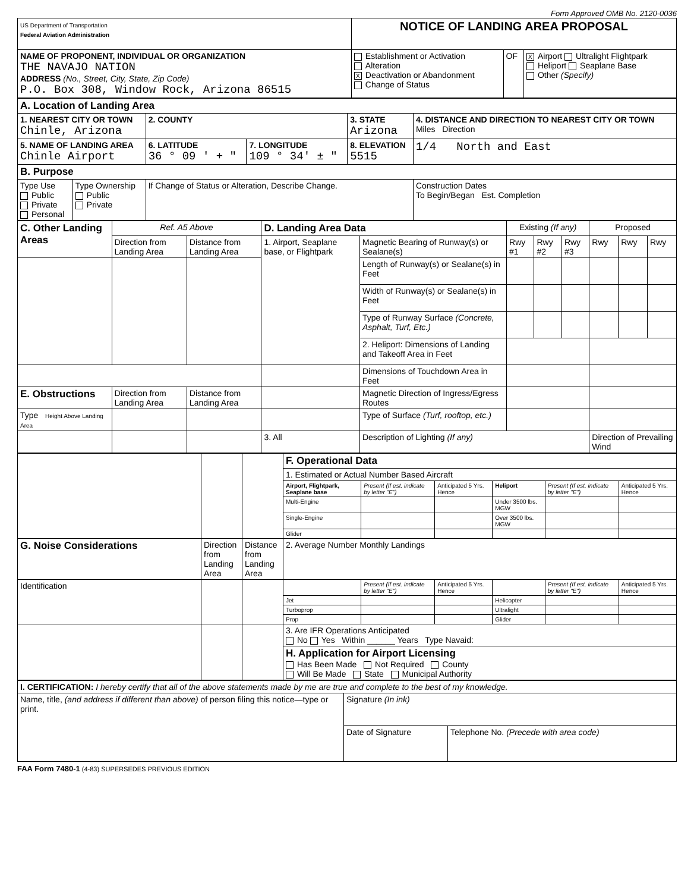Form Approved OMB No. 2120-0036
| US Department of Transportation Federal Aviation Administration | NOTICE OF LANDING AREA PROPOSAL | | |
| NAME OF PROPONENT, INDIVIDUAL OR ORGANIZATION THE NAVAJO NATION ADDRESS (No., Street, City, State, Zip Code) P.O. Box 308, Window Rock, Arizona 86515 | Establishment or Activation Alteration X Deactivation or Abandonment Change of Status | OF | X Airport Ultralight Flightpark Heliport Seaplane Base Other (Specify) |
| A. Location of Landing Area | | | | | |
| 1. NEAREST CITY OR TOWN Chinle, Arizona | | 2. COUNTY | | 3. STATE Arizona | 4. DISTANCE AND DIRECTION TO NEAREST CITY OR TOWN Miles Direction |
| 5. NAME OF LANDING AREA Chinle Airport | | 6. LATITUDE 36 ° 09 ' + " | 7. LONGITUDE 109 ° 34' ± " | 8. ELEVATION 5515 | 1/4 North and East |
| B. Purpose | | | | | |
| Type Use Public Private Personal | Type Ownership Public Private | If Change of Status or Alteration, Describe Change. | | | Construction Dates To Begin/Began Est. Completion |
| C. Other Landing Areas | Ref. A5 Above | | D. Landing Area Data | | Existing (If any) | | | Proposed | | |
| | Direction from Landing Area | Distance from Landing Area | 1. Airport, Seaplane base, or Flightpark | Magnetic Bearing of Runway(s) or Sealane(s) | Rwy #1 | Rwy #2 | Rwy #3 | Rwy | Rwy | Rwy |
| | | | | Length of Runway(s) or Sealane(s) in Feet | | | | | | |
| | | | | Width of Runway(s) or Sealane(s) in Feet | | | | | | |
| | | | | Type of Runway Surface (Concrete, Asphalt, Turf, Etc.) | | | | | | |
| | | | | 2. Heliport: Dimensions of Landing and Takeoff Area in Feet | | | | | | |
| | | | | Dimensions of Touchdown Area in Feet | | | | | | |
| E. Obstructions | Direction from Landing Area | Distance from Landing Area | | Magnetic Direction of Ingress/Egress Routes | | | | | | |
| Type Height Above Landing Area | | | | Type of Surface (Turf, rooftop, etc.) | | | | | | |
| | | | 3. All | Description of Lighting (If any) | | | | Direction of Prevailing Wind | | |
| | | | F. Operational Data | | | | | |
| | | | 1. Estimated or Actual Number Based Aircraft | | | | | |
| | | | Airport, Flightpark, Seaplane base | Present (If est. indicate by letter "E") | Anticipated 5 Yrs. Hence | Heliport | Present (If est. indicate by letter "E") | Anticipated 5 Yrs. Hence |
| | | | Multi-Engine | | | Under 3500 lbs. MGW | | |
| | | | Single-Engine | | | Over 3500 lbs. MGW | | |
| | | | Glider | | | | | |
| G. Noise Considerations | Direction from Landing Area | Distance from Landing Area | 2. Average Number Monthly Landings | | | | | |
| Identification | | | | Present (If est. indicate by letter "E") | Anticipated 5 Yrs. Hence | | Present (If est. indicate by letter "E") | Anticipated 5 Yrs. Hence |
| | | | Jet | | | Helicopter | | |
| | | | Turboprop | | | Ultralight | | |
| | | | Prop | | | Glider | | |
| | | | 3. Are IFR Operations Anticipated No Yes Within ______ Years Type Navaid: | | | | | |
| | | | H. Application for Airport Licensing Has Been Made Not Required County Will Be Made State Municipal Authority | | | | | |
| I. CERTIFICATION: I hereby certify that all of the above statements made by me are true and complete to the best of my knowledge. | | |
| Name, title, (and address if different than above) of person filing this notice—type or print. | Signature (In ink) | |
| | Date of Signature | Telephone No. (Precede with area code) |
FAA Form 7480-1 (4-83) SUPERSEDES PREVIOUS EDITION